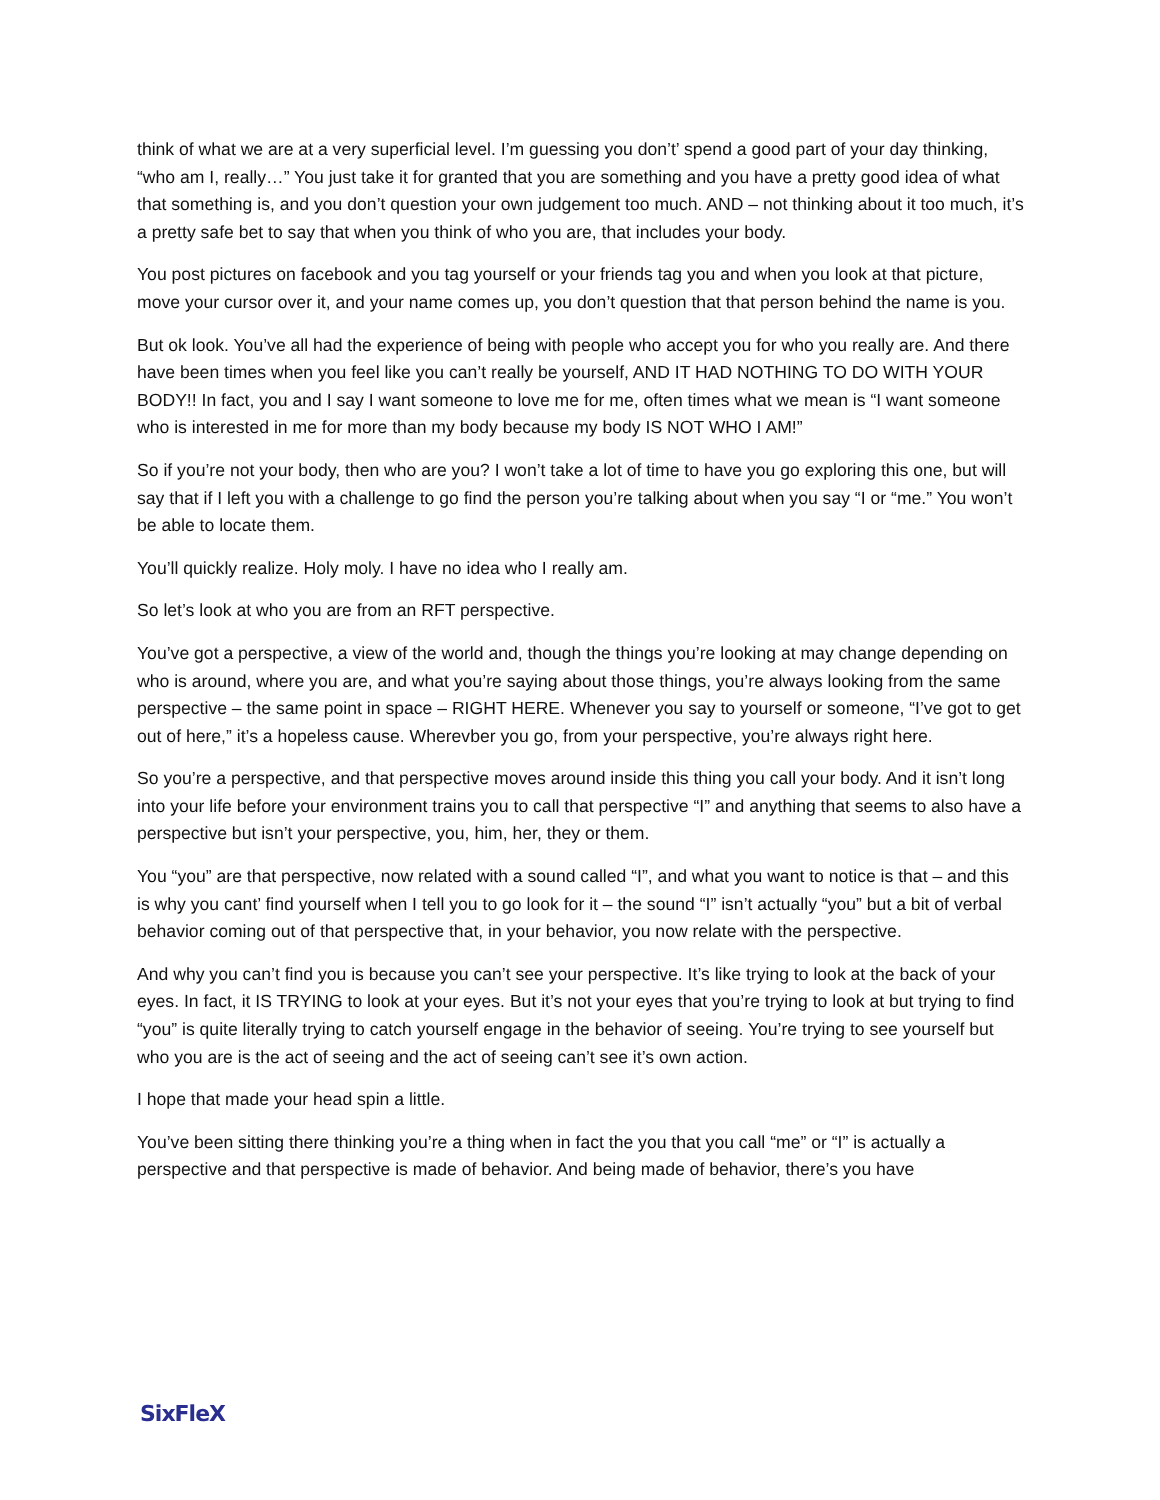think of what we are at a very superficial level. I’m guessing you don’t’ spend a good part of your day thinking, “who am I, really…” You just take it for granted that you are something and you have a pretty good idea of what that something is, and you don’t question your own judgement too much. AND – not thinking about it too much, it’s a pretty safe bet to say that when you think of who you are, that includes your body.
You post pictures on facebook and you tag yourself or your friends tag you and when you look at that picture, move your cursor over it, and your name comes up, you don’t question that that person behind the name is you.
But ok look. You’ve all had the experience of being with people who accept you for who you really are. And there have been times when you feel like you can’t really be yourself, AND IT HAD NOTHING TO DO WITH YOUR BODY!! In fact, you and I say I want someone to love me for me, often times what we mean is “I want someone who is interested in me for more than my body because my body IS NOT WHO I AM!”
So if you’re not your body, then who are you? I won’t take a lot of time to have you go exploring this one, but will say that if I left you with a challenge to go find the person you’re talking about when you say “I or “me.” You won’t be able to locate them.
You’ll quickly realize. Holy moly. I have no idea who I really am.
So let’s look at who you are from an RFT perspective.
You’ve got a perspective, a view of the world and, though the things you’re looking at may change depending on who is around, where you are, and what you’re saying about those things, you’re always looking from the same perspective – the same point in space – RIGHT HERE. Whenever you say to yourself or someone, “I’ve got to get out of here,” it’s a hopeless cause. Wherevber you go, from your perspective, you’re always right here.
So you’re a perspective, and that perspective moves around inside this thing you call your body. And it isn’t long into your life before your environment trains you to call that perspective “I” and anything that seems to also have a perspective but isn’t your perspective, you, him, her, they or them.
You “you” are that perspective, now related with a sound called “I”, and what you want to notice is that – and this is why you cant’ find yourself when I tell you to go look for it – the sound “I” isn’t actually “you” but a bit of verbal behavior coming out of that perspective that, in your behavior, you now relate with the perspective.
And why you can’t find you is because you can’t see your perspective. It’s like trying to look at the back of your eyes. In fact, it IS TRYING to look at your eyes. But it’s not your eyes that you’re trying to look at but trying to find “you” is quite literally trying to catch yourself engage in the behavior of seeing. You’re trying to see yourself but who you are is the act of seeing and the act of seeing can’t see it’s own action.
I hope that made your head spin a little.
You’ve been sitting there thinking you’re a thing when in fact the you that you call “me” or “I” is actually a perspective and that perspective is made of behavior. And being made of behavior, there’s you have
SixFleX